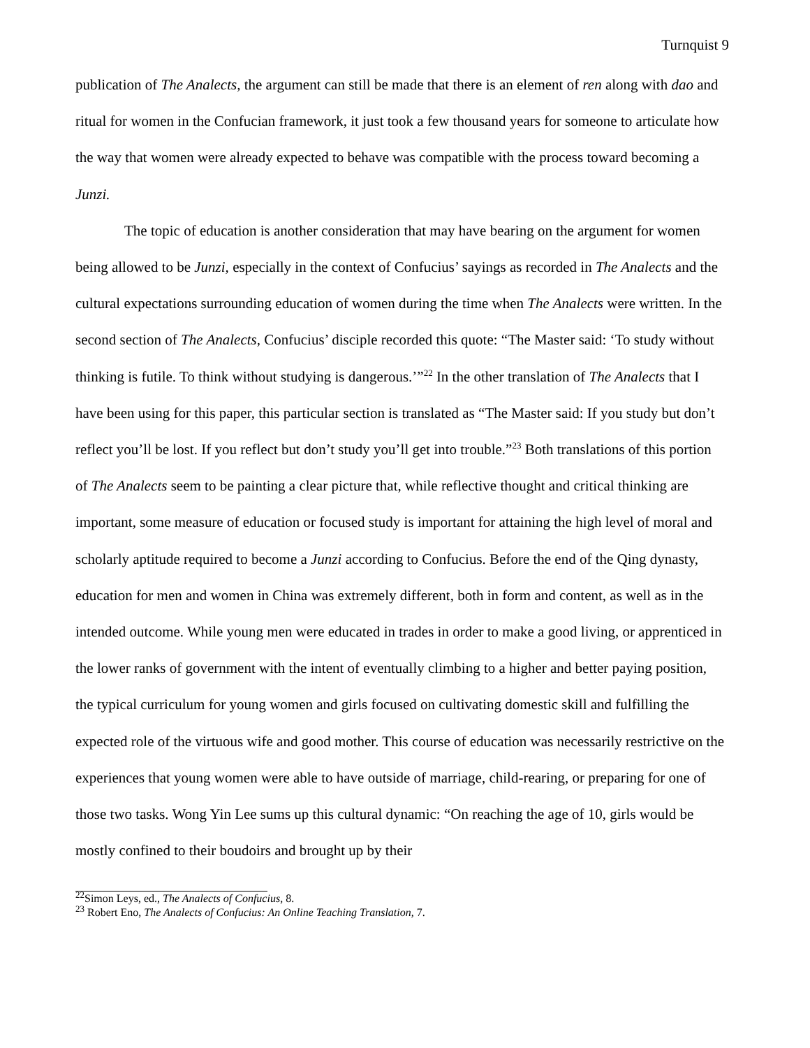Turnquist 9
publication of The Analects, the argument can still be made that there is an element of ren along with dao and ritual for women in the Confucian framework, it just took a few thousand years for someone to articulate how the way that women were already expected to behave was compatible with the process toward becoming a Junzi.
The topic of education is another consideration that may have bearing on the argument for women being allowed to be Junzi, especially in the context of Confucius’ sayings as recorded in The Analects and the cultural expectations surrounding education of women during the time when The Analects were written. In the second section of The Analects, Confucius’ disciple recorded this quote: “The Master said: ‘To study without thinking is futile. To think without studying is dangerous.’”<sup>22</sup> In the other translation of The Analects that I have been using for this paper, this particular section is translated as “The Master said: If you study but don’t reflect you’ll be lost. If you reflect but don’t study you’ll get into trouble.”<sup>23</sup> Both translations of this portion of The Analects seem to be painting a clear picture that, while reflective thought and critical thinking are important, some measure of education or focused study is important for attaining the high level of moral and scholarly aptitude required to become a Junzi according to Confucius. Before the end of the Qing dynasty, education for men and women in China was extremely different, both in form and content, as well as in the intended outcome. While young men were educated in trades in order to make a good living, or apprenticed in the lower ranks of government with the intent of eventually climbing to a higher and better paying position, the typical curriculum for young women and girls focused on cultivating domestic skill and fulfilling the expected role of the virtuous wife and good mother. This course of education was necessarily restrictive on the experiences that young women were able to have outside of marriage, child-rearing, or preparing for one of those two tasks. Wong Yin Lee sums up this cultural dynamic: “On reaching the age of 10, girls would be mostly confined to their boudoirs and brought up by their
<sup>22</sup> Simon Leys, ed., The Analects of Confucius, 8.
<sup>23</sup> Robert Eno, The Analects of Confucius: An Online Teaching Translation, 7.